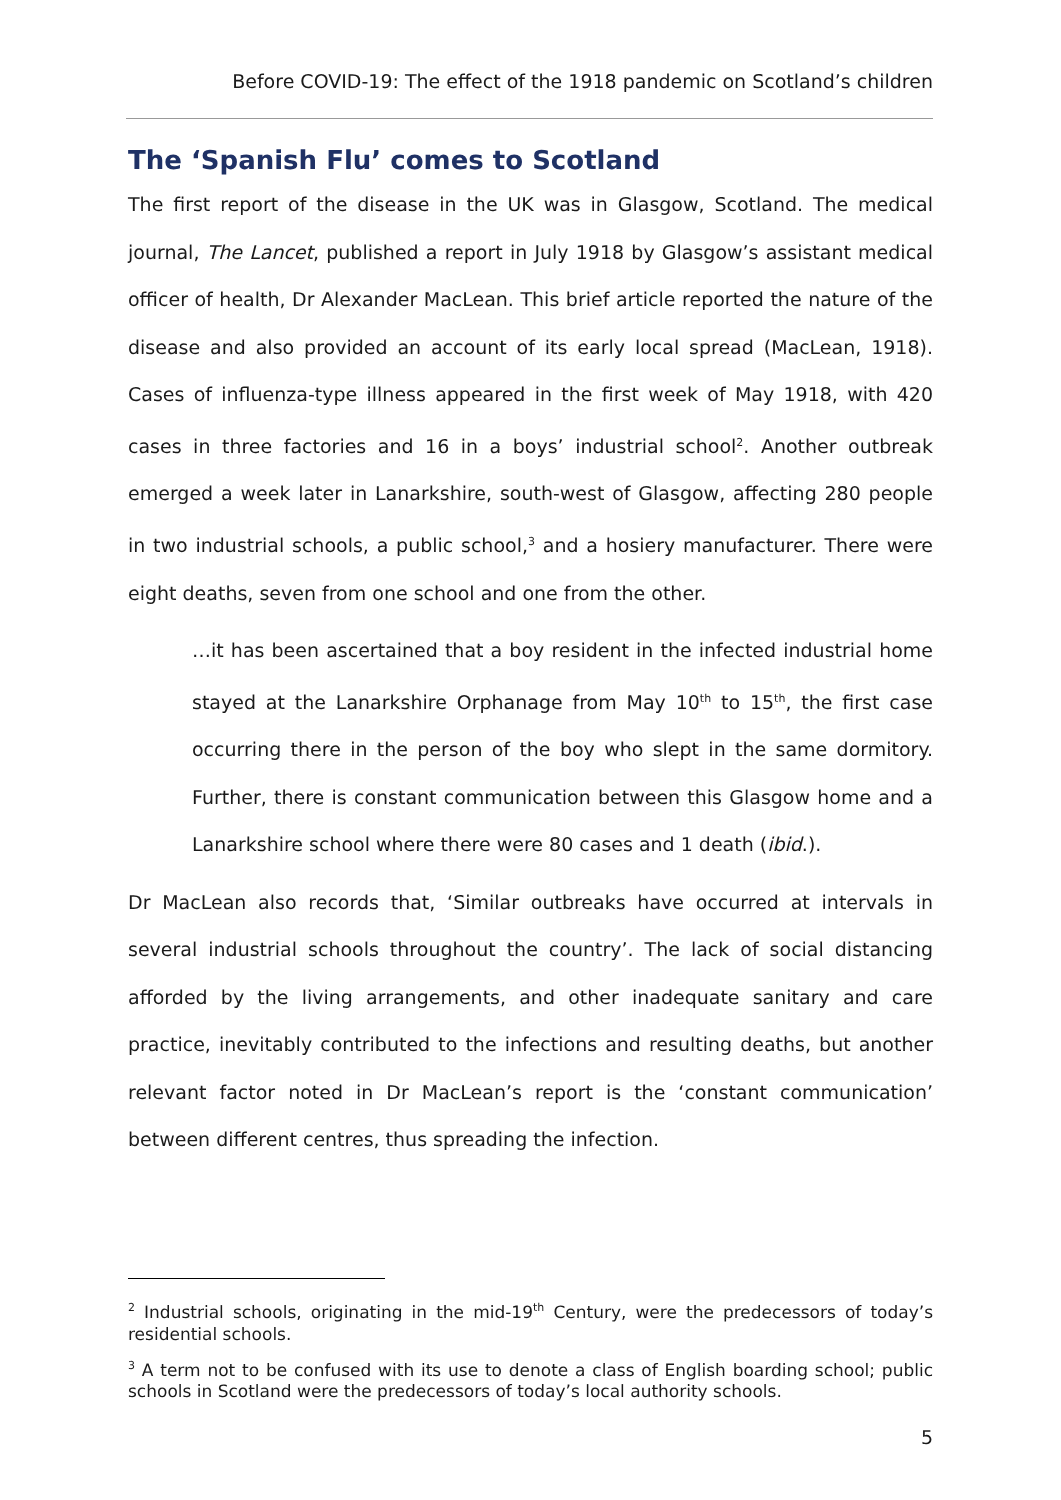Before COVID-19: The effect of the 1918 pandemic on Scotland’s children
The ‘Spanish Flu’ comes to Scotland
The first report of the disease in the UK was in Glasgow, Scotland. The medical journal, The Lancet, published a report in July 1918 by Glasgow’s assistant medical officer of health, Dr Alexander MacLean. This brief article reported the nature of the disease and also provided an account of its early local spread (MacLean, 1918). Cases of influenza-type illness appeared in the first week of May 1918, with 420 cases in three factories and 16 in a boys’ industrial school<sup>2</sup>. Another outbreak emerged a week later in Lanarkshire, south-west of Glasgow, affecting 280 people in two industrial schools, a public school,<sup>3</sup> and a hosiery manufacturer. There were eight deaths, seven from one school and one from the other.
…it has been ascertained that a boy resident in the infected industrial home stayed at the Lanarkshire Orphanage from May 10<sup>th</sup> to 15<sup>th</sup>, the first case occurring there in the person of the boy who slept in the same dormitory. Further, there is constant communication between this Glasgow home and a Lanarkshire school where there were 80 cases and 1 death (ibid.).
Dr MacLean also records that, ‘Similar outbreaks have occurred at intervals in several industrial schools throughout the country’. The lack of social distancing afforded by the living arrangements, and other inadequate sanitary and care practice, inevitably contributed to the infections and resulting deaths, but another relevant factor noted in Dr MacLean’s report is the ‘constant communication’ between different centres, thus spreading the infection.
<sup>2</sup> Industrial schools, originating in the mid-19<sup>th</sup> Century, were the predecessors of today’s residential schools.
<sup>3</sup> A term not to be confused with its use to denote a class of English boarding school; public schools in Scotland were the predecessors of today’s local authority schools.
5